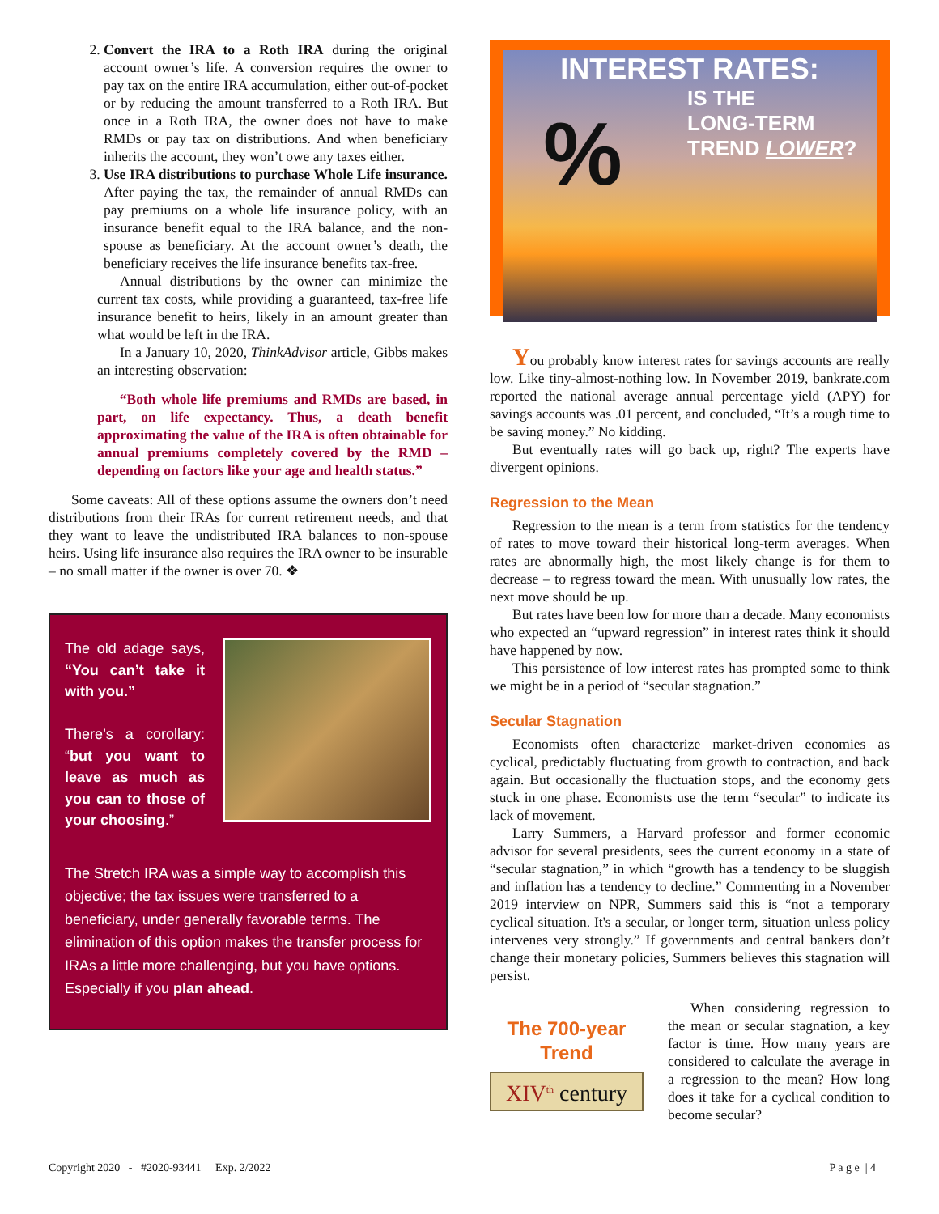2. Convert the IRA to a Roth IRA during the original account owner’s life. A conversion requires the owner to pay tax on the entire IRA accumulation, either out-of-pocket or by reducing the amount transferred to a Roth IRA. But once in a Roth IRA, the owner does not have to make RMDs or pay tax on distributions. And when beneficiary inherits the account, they won’t owe any taxes either.
3. Use IRA distributions to purchase Whole Life insurance. After paying the tax, the remainder of annual RMDs can pay premiums on a whole life insurance policy, with an insurance benefit equal to the IRA balance, and the non-spouse as beneficiary. At the account owner’s death, the beneficiary receives the life insurance benefits tax-free.
Annual distributions by the owner can minimize the current tax costs, while providing a guaranteed, tax-free life insurance benefit to heirs, likely in an amount greater than what would be left in the IRA.
In a January 10, 2020, ThinkAdvisor article, Gibbs makes an interesting observation:
“Both whole life premiums and RMDs are based, in part, on life expectancy. Thus, a death benefit approximating the value of the IRA is often obtainable for annual premiums completely covered by the RMD – depending on factors like your age and health status.”
Some caveats: All of these options assume the owners don’t need distributions from their IRAs for current retirement needs, and that they want to leave the undistributed IRA balances to non-spouse heirs. Using life insurance also requires the IRA owner to be insurable – no small matter if the owner is over 70. ❖
The old adage says, “You can’t take it with you.”
There’s a corollary: “but you want to leave as much as you can to those of your choosing.”
The Stretch IRA was a simple way to accomplish this objective; the tax issues were transferred to a beneficiary, under generally favorable terms. The elimination of this option makes the transfer process for IRAs a little more challenging, but you have options. Especially if you plan ahead.
INTEREST RATES:
IS THE
LONG-TERM
TREND LOWER?
%
You probably know interest rates for savings accounts are really low. Like tiny-almost-nothing low. In November 2019, bankrate.com reported the national average annual percentage yield (APY) for savings accounts was .01 percent, and concluded, “It’s a rough time to be saving money.” No kidding.
But eventually rates will go back up, right? The experts have divergent opinions.
Regression to the Mean
Regression to the mean is a term from statistics for the tendency of rates to move toward their historical long-term averages. When rates are abnormally high, the most likely change is for them to decrease – to regress toward the mean. With unusually low rates, the next move should be up.
But rates have been low for more than a decade. Many economists who expected an “upward regression” in interest rates think it should have happened by now.
This persistence of low interest rates has prompted some to think we might be in a period of “secular stagnation.”
Secular Stagnation
Economists often characterize market-driven economies as cyclical, predictably fluctuating from growth to contraction, and back again. But occasionally the fluctuation stops, and the economy gets stuck in one phase. Economists use the term “secular” to indicate its lack of movement.
Larry Summers, a Harvard professor and former economic advisor for several presidents, sees the current economy in a state of “secular stagnation,” in which “growth has a tendency to be sluggish and inflation has a tendency to decline.” Commenting in a November 2019 interview on NPR, Summers said this is “not a temporary cyclical situation. It's a secular, or longer term, situation unless policy intervenes very strongly.” If governments and central bankers don’t change their monetary policies, Summers believes this stagnation will persist.
The 700-year Trend
XIV<sup>th</sup> century
When considering regression to the mean or secular stagnation, a key factor is time. How many years are considered to calculate the average in a regression to the mean? How long does it take for a cyclical condition to become secular?
Copyright 2020 - #2020-93441 Exp. 2/2022 P a g e | 4